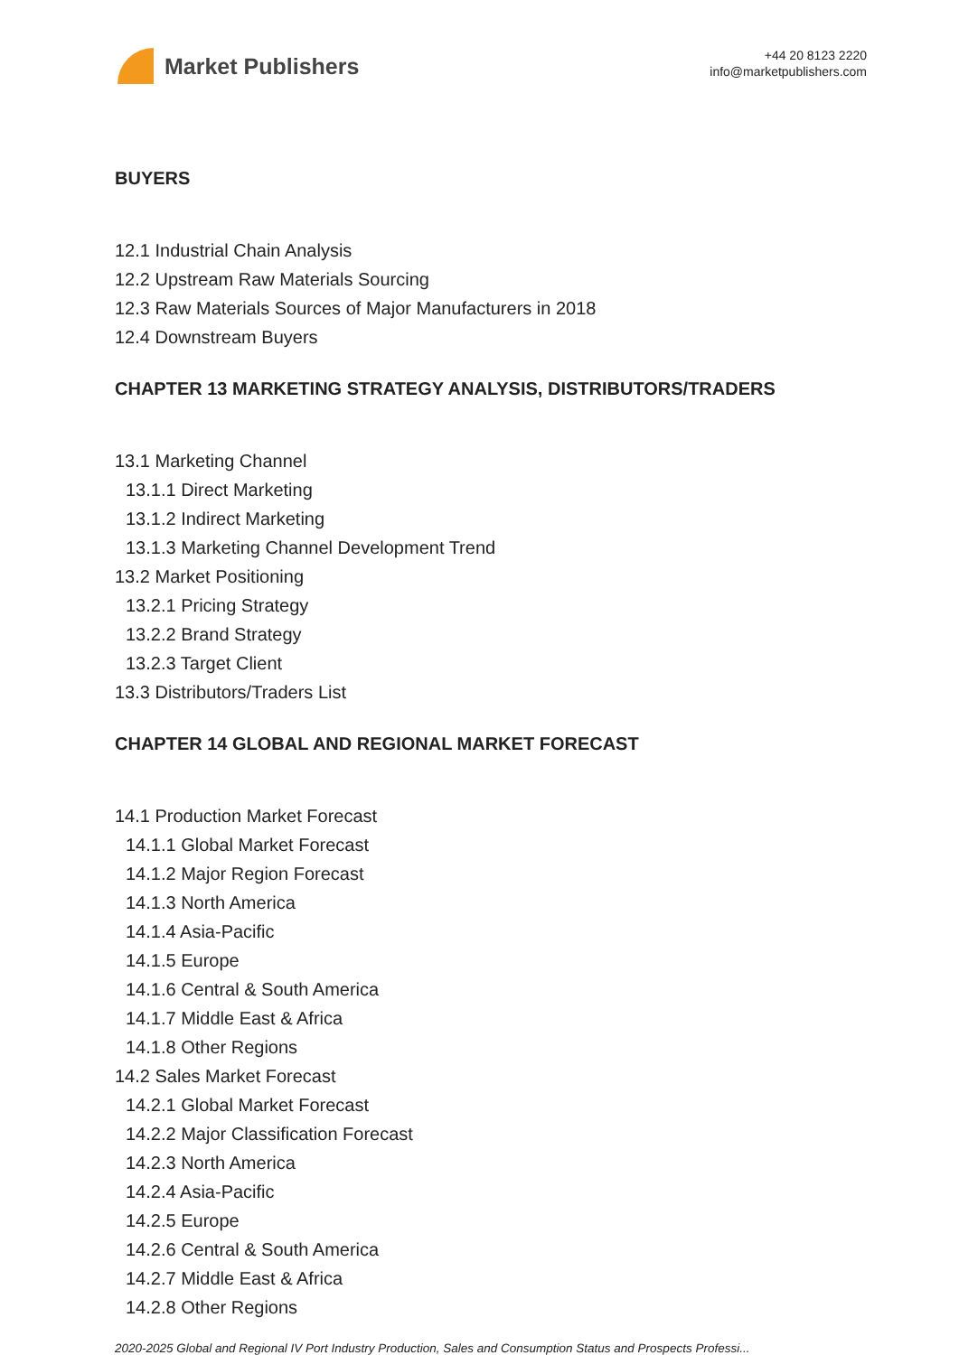Market Publishers
+44 20 8123 2220
info@marketpublishers.com
BUYERS
12.1 Industrial Chain Analysis
12.2 Upstream Raw Materials Sourcing
12.3 Raw Materials Sources of Major Manufacturers in 2018
12.4 Downstream Buyers
CHAPTER 13 MARKETING STRATEGY ANALYSIS, DISTRIBUTORS/TRADERS
13.1 Marketing Channel
13.1.1 Direct Marketing
13.1.2 Indirect Marketing
13.1.3 Marketing Channel Development Trend
13.2 Market Positioning
13.2.1 Pricing Strategy
13.2.2 Brand Strategy
13.2.3 Target Client
13.3 Distributors/Traders List
CHAPTER 14 GLOBAL AND REGIONAL MARKET FORECAST
14.1 Production Market Forecast
14.1.1 Global Market Forecast
14.1.2 Major Region Forecast
14.1.3 North America
14.1.4 Asia-Pacific
14.1.5 Europe
14.1.6 Central & South America
14.1.7 Middle East & Africa
14.1.8 Other Regions
14.2 Sales Market Forecast
14.2.1 Global Market Forecast
14.2.2 Major Classification Forecast
14.2.3 North America
14.2.4 Asia-Pacific
14.2.5 Europe
14.2.6 Central & South America
14.2.7 Middle East & Africa
14.2.8 Other Regions
2020-2025 Global and Regional IV Port Industry Production, Sales and Consumption Status and Prospects Professi...